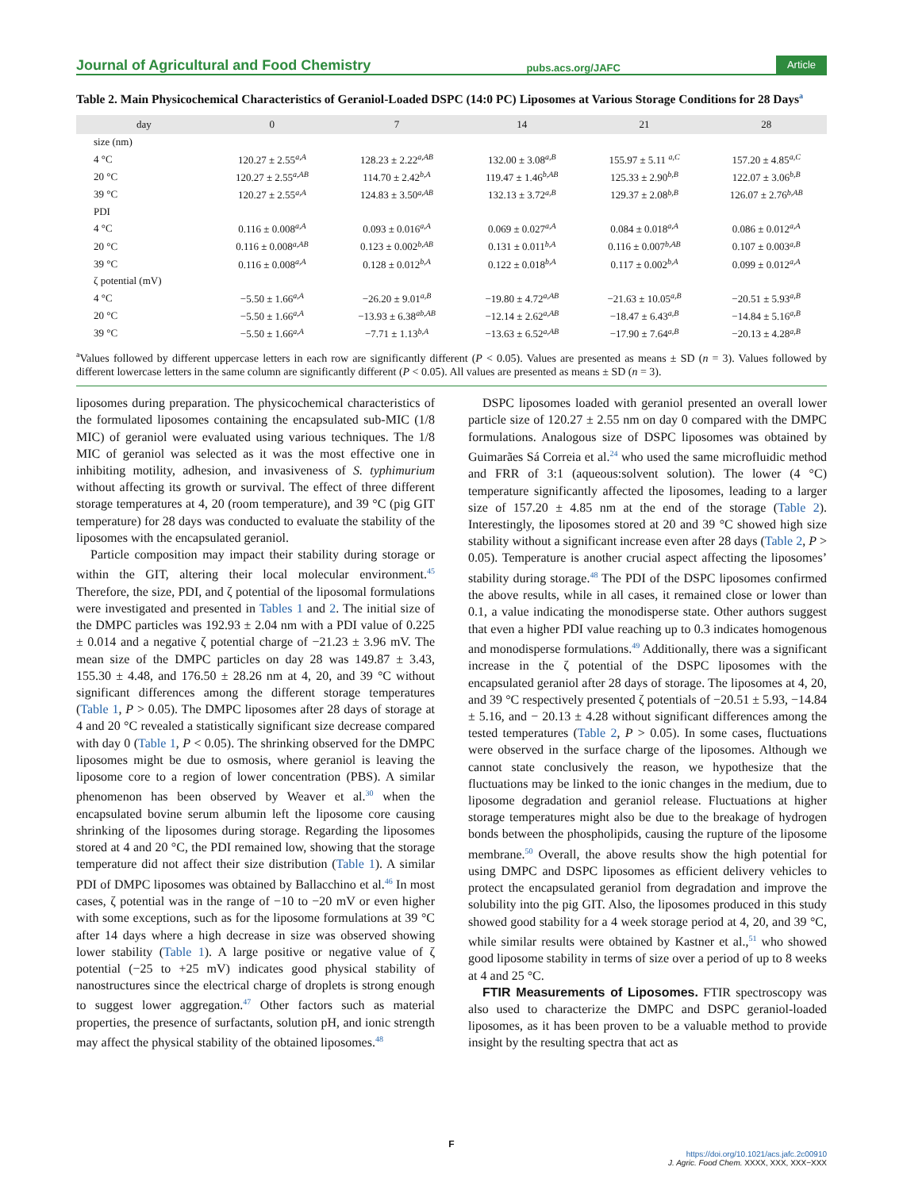Journal of Agricultural and Food Chemistry pubs.acs.org/JAFC Article
Table 2. Main Physicochemical Characteristics of Geraniol-Loaded DSPC (14:0 PC) Liposomes at Various Storage Conditions for 28 Days<sup>a</sup>
| day | 0 | 7 | 14 | 21 | 28 |
| --- | --- | --- | --- | --- | --- |
| size (nm) | | | | | |
| 4 °C | 120.27 ± 2.55 <sup>a,A</sup> | 128.23 ± 2.22 <sup>a,AB</sup> | 132.00 ± 3.08 <sup>a,B</sup> | 155.97 ± 5.11 <sup>a,C</sup> | 157.20 ± 4.85 <sup>a,C</sup> |
| 20 °C | 120.27 ± 2.55 <sup>a,AB</sup> | 114.70 ± 2.42 <sup>b,A</sup> | 119.47 ± 1.46 <sup>b,AB</sup> | 125.33 ± 2.90 <sup>b,B</sup> | 122.07 ± 3.06 <sup>b,B</sup> |
| 39 °C | 120.27 ± 2.55 <sup>a,A</sup> | 124.83 ± 3.50 <sup>a,AB</sup> | 132.13 ± 3.72 <sup>a,B</sup> | 129.37 ± 2.08 <sup>b,B</sup> | 126.07 ± 2.76 <sup>b,AB</sup> |
| PDI | | | | | |
| 4 °C | 0.116 ± 0.008 <sup>a,A</sup> | 0.093 ± 0.016 <sup>a,A</sup> | 0.069 ± 0.027 <sup>a,A</sup> | 0.084 ± 0.018 <sup>a,A</sup> | 0.086 ± 0.012 <sup>a,A</sup> |
| 20 °C | 0.116 ± 0.008 <sup>a,AB</sup> | 0.123 ± 0.002 <sup>b,AB</sup> | 0.131 ± 0.011 <sup>b,A</sup> | 0.116 ± 0.007 <sup>b,AB</sup> | 0.107 ± 0.003 <sup>a,B</sup> |
| 39 °C | 0.116 ± 0.008 <sup>a,A</sup> | 0.128 ± 0.012 <sup>b,A</sup> | 0.122 ± 0.018 <sup>b,A</sup> | 0.117 ± 0.002 <sup>b,A</sup> | 0.099 ± 0.012 <sup>a,A</sup> |
| ζ potential (mV) | | | | | |
| 4 °C | −5.50 ± 1.66 <sup>a,A</sup> | −26.20 ± 9.01 <sup>a,B</sup> | −19.80 ± 4.72 <sup>a,AB</sup> | −21.63 ± 10.05 <sup>a,B</sup> | −20.51 ± 5.93 <sup>a,B</sup> |
| 20 °C | −5.50 ± 1.66 <sup>a,A</sup> | −13.93 ± 6.38 <sup>ab,AB</sup> | −12.14 ± 2.62 <sup>a,AB</sup> | −18.47 ± 6.43 <sup>a,B</sup> | −14.84 ± 5.16 <sup>a,B</sup> |
| 39 °C | −5.50 ± 1.66 <sup>a,A</sup> | −7.71 ± 1.13 <sup>b,A</sup> | −13.63 ± 6.52 <sup>a,AB</sup> | −17.90 ± 7.64 <sup>a,B</sup> | −20.13 ± 4.28 <sup>a,B</sup> |
<sup>a</sup> Values followed by different uppercase letters in each row are significantly different (P < 0.05). Values are presented as means ± SD (n = 3). Values followed by different lowercase letters in the same column are significantly different (P < 0.05). All values are presented as means ± SD (n = 3).
liposomes during preparation. The physicochemical characteristics of the formulated liposomes containing the encapsulated sub-MIC (1/8 MIC) of geraniol were evaluated using various techniques. The 1/8 MIC of geraniol was selected as it was the most effective one in inhibiting motility, adhesion, and invasiveness of S. typhimurium without affecting its growth or survival. The effect of three different storage temperatures at 4, 20 (room temperature), and 39 °C (pig GIT temperature) for 28 days was conducted to evaluate the stability of the liposomes with the encapsulated geraniol.
Particle composition may impact their stability during storage or within the GIT, altering their local molecular environment.<sup>45</sup> Therefore, the size, PDI, and ζ potential of the liposomal formulations were investigated and presented in Tables 1 and 2. The initial size of the DMPC particles was 192.93 ± 2.04 nm with a PDI value of 0.225 ± 0.014 and a negative ζ potential charge of −21.23 ± 3.96 mV. The mean size of the DMPC particles on day 28 was 149.87 ± 3.43, 155.30 ± 4.48, and 176.50 ± 28.26 nm at 4, 20, and 39 °C without significant differences among the different storage temperatures (Table 1, P > 0.05). The DMPC liposomes after 28 days of storage at 4 and 20 °C revealed a statistically significant size decrease compared with day 0 (Table 1, P < 0.05). The shrinking observed for the DMPC liposomes might be due to osmosis, where geraniol is leaving the liposome core to a region of lower concentration (PBS). A similar phenomenon has been observed by Weaver et al.<sup>30</sup> when the encapsulated bovine serum albumin left the liposome core causing shrinking of the liposomes during storage. Regarding the liposomes stored at 4 and 20 °C, the PDI remained low, showing that the storage temperature did not affect their size distribution (Table 1). A similar PDI of DMPC liposomes was obtained by Ballacchino et al.<sup>46</sup> In most cases, ζ potential was in the range of −10 to −20 mV or even higher with some exceptions, such as for the liposome formulations at 39 °C after 14 days where a high decrease in size was observed showing lower stability (Table 1). A large positive or negative value of ζ potential (−25 to +25 mV) indicates good physical stability of nanostructures since the electrical charge of droplets is strong enough to suggest lower aggregation.<sup>47</sup> Other factors such as material properties, the presence of surfactants, solution pH, and ionic strength may affect the physical stability of the obtained liposomes.<sup>48</sup>
DSPC liposomes loaded with geraniol presented an overall lower particle size of 120.27 ± 2.55 nm on day 0 compared with the DMPC formulations. Analogous size of DSPC liposomes was obtained by Guimarães Sá Correia et al.<sup>24</sup> who used the same microfluidic method and FRR of 3:1 (aqueous:solvent solution). The lower (4 °C) temperature significantly affected the liposomes, leading to a larger size of 157.20 ± 4.85 nm at the end of the storage (Table 2). Interestingly, the liposomes stored at 20 and 39 °C showed high size stability without a significant increase even after 28 days (Table 2, P > 0.05). Temperature is another crucial aspect affecting the liposomes’ stability during storage.<sup>48</sup> The PDI of the DSPC liposomes confirmed the above results, while in all cases, it remained close or lower than 0.1, a value indicating the monodisperse state. Other authors suggest that even a higher PDI value reaching up to 0.3 indicates homogenous and monodisperse formulations.<sup>49</sup> Additionally, there was a significant increase in the ζ potential of the DSPC liposomes with the encapsulated geraniol after 28 days of storage. The liposomes at 4, 20, and 39 °C respectively presented ζ potentials of −20.51 ± 5.93, −14.84 ± 5.16, and − 20.13 ± 4.28 without significant differences among the tested temperatures (Table 2, P > 0.05). In some cases, fluctuations were observed in the surface charge of the liposomes. Although we cannot state conclusively the reason, we hypothesize that the fluctuations may be linked to the ionic changes in the medium, due to liposome degradation and geraniol release. Fluctuations at higher storage temperatures might also be due to the breakage of hydrogen bonds between the phospholipids, causing the rupture of the liposome membrane.<sup>50</sup> Overall, the above results show the high potential for using DMPC and DSPC liposomes as efficient delivery vehicles to protect the encapsulated geraniol from degradation and improve the solubility into the pig GIT. Also, the liposomes produced in this study showed good stability for a 4 week storage period at 4, 20, and 39 °C, while similar results were obtained by Kastner et al.,<sup>51</sup> who showed good liposome stability in terms of size over a period of up to 8 weeks at 4 and 25 °C.
FTIR Measurements of Liposomes. FTIR spectroscopy was also used to characterize the DMPC and DSPC geraniol-loaded liposomes, as it has been proven to be a valuable method to provide insight by the resulting spectra that act as
F
https://doi.org/10.1021/acs.jafc.2c00910
J. Agric. Food Chem. XXXX, XXX, XXX−XXX